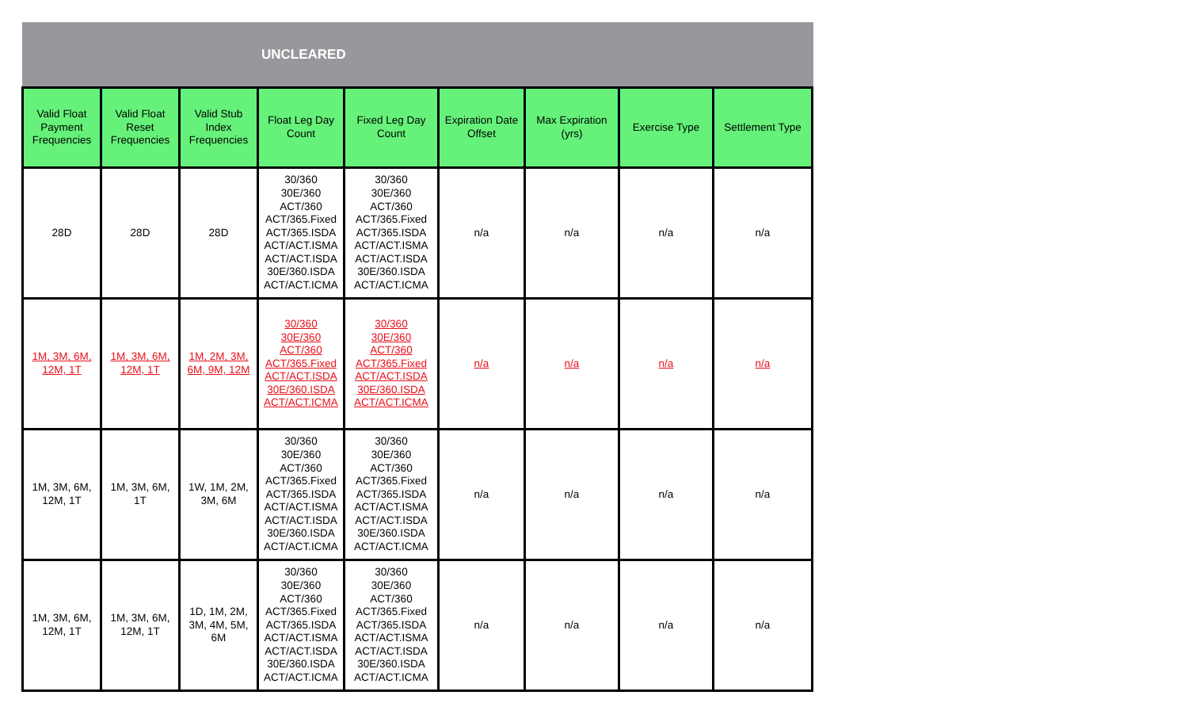UNCLEARED
| Valid Float Payment Frequencies | Valid Float Reset Frequencies | Valid Stub Index Frequencies | Float Leg Day Count | Fixed Leg Day Count | Expiration Date Offset | Max Expiration (yrs) | Exercise Type | Settlement Type |
| --- | --- | --- | --- | --- | --- | --- | --- | --- |
| 28D | 28D | 28D | 30/360 30E/360 ACT/360 ACT/365.Fixed ACT/365.ISDA ACT/ACT.ISMA ACT/ACT.ISDA 30E/360.ISDA ACT/ACT.ICMA | 30/360 30E/360 ACT/360 ACT/365.Fixed ACT/365.ISDA ACT/ACT.ISMA ACT/ACT.ISDA 30E/360.ISDA ACT/ACT.ICMA | n/a | n/a | n/a | n/a |
| 1M, 3M, 6M, 12M, 1T | 1M, 3M, 6M, 12M, 1T | 1M, 2M, 3M, 6M, 9M, 12M | 30/360 30E/360 ACT/360 ACT/365.Fixed ACT/ACT.ISDA 30E/360.ISDA ACT/ACT.ICMA | 30/360 30E/360 ACT/360 ACT/365.Fixed ACT/ACT.ISDA 30E/360.ISDA ACT/ACT.ICMA | n/a | n/a | n/a | n/a |
| 1M, 3M, 6M, 12M, 1T | 1M, 3M, 6M, 1T | 1W, 1M, 2M, 3M, 6M | 30/360 30E/360 ACT/360 ACT/365.Fixed ACT/365.ISDA ACT/ACT.ISMA ACT/ACT.ISDA 30E/360.ISDA ACT/ACT.ICMA | 30/360 30E/360 ACT/360 ACT/365.Fixed ACT/365.ISDA ACT/ACT.ISMA ACT/ACT.ISDA 30E/360.ISDA ACT/ACT.ICMA | n/a | n/a | n/a | n/a |
| 1M, 3M, 6M, 12M, 1T | 1M, 3M, 6M, 12M, 1T | 1D, 1M, 2M, 3M, 4M, 5M, 6M | 30/360 30E/360 ACT/360 ACT/365.Fixed ACT/365.ISDA ACT/ACT.ISMA ACT/ACT.ISDA 30E/360.ISDA ACT/ACT.ICMA | 30/360 30E/360 ACT/360 ACT/365.Fixed ACT/365.ISDA ACT/ACT.ISMA ACT/ACT.ISDA 30E/360.ISDA ACT/ACT.ICMA | n/a | n/a | n/a | n/a |